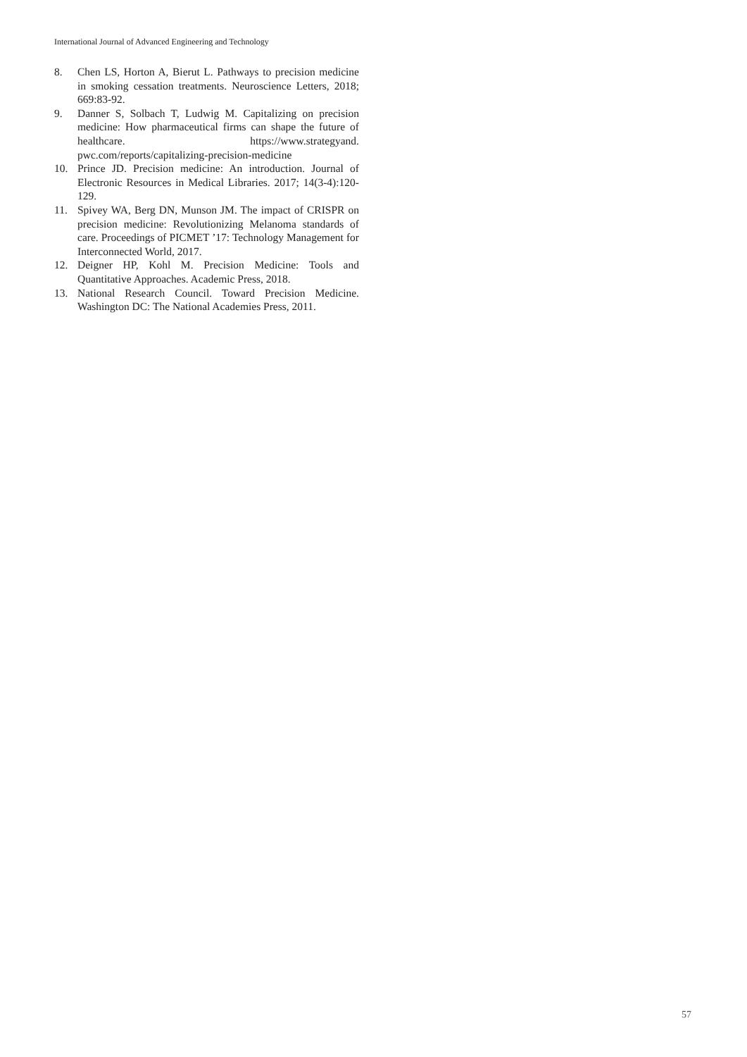International Journal of Advanced Engineering and Technology
8. Chen LS, Horton A, Bierut L. Pathways to precision medicine in smoking cessation treatments. Neuroscience Letters, 2018; 669:83-92.
9. Danner S, Solbach T, Ludwig M. Capitalizing on precision medicine: How pharmaceutical firms can shape the future of healthcare. https://www.strategyand. pwc.com/reports/capitalizing-precision-medicine
10. Prince JD. Precision medicine: An introduction. Journal of Electronic Resources in Medical Libraries. 2017; 14(3-4):120-129.
11. Spivey WA, Berg DN, Munson JM. The impact of CRISPR on precision medicine: Revolutionizing Melanoma standards of care. Proceedings of PICMET ’17: Technology Management for Interconnected World, 2017.
12. Deigner HP, Kohl M. Precision Medicine: Tools and Quantitative Approaches. Academic Press, 2018.
13. National Research Council. Toward Precision Medicine. Washington DC: The National Academies Press, 2011.
57